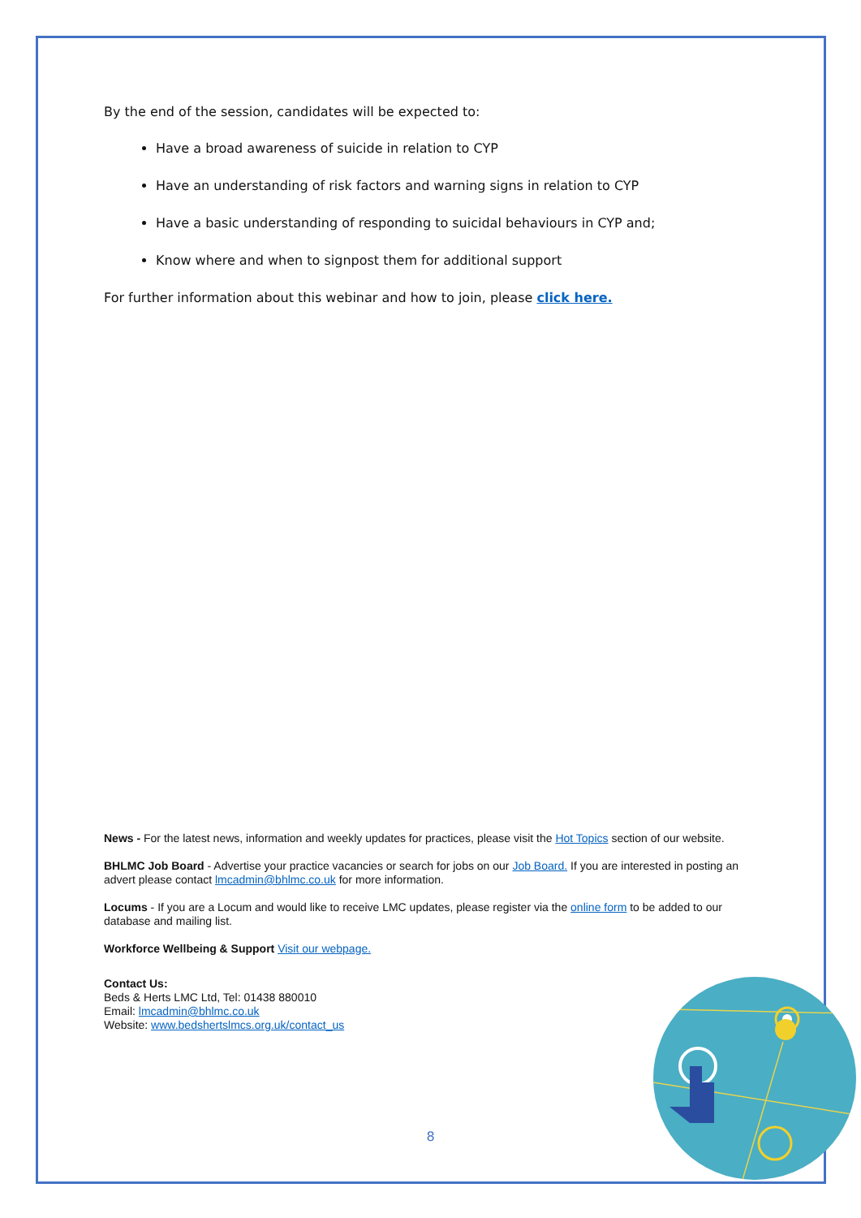By the end of the session, candidates will be expected to:
Have a broad awareness of suicide in relation to CYP
Have an understanding of risk factors and warning signs in relation to CYP
Have a basic understanding of responding to suicidal behaviours in CYP and;
Know where and when to signpost them for additional support
For further information about this webinar and how to join, please click here.
News - For the latest news, information and weekly updates for practices, please visit the Hot Topics section of our website.
BHLMC Job Board - Advertise your practice vacancies or search for jobs on our Job Board. If you are interested in posting an advert please contact lmcadmin@bhlmc.co.uk for more information.
Locums - If you are a Locum and would like to receive LMC updates, please register via the online form to be added to our database and mailing list.
Workforce Wellbeing & Support Visit our webpage.
Contact Us:
Beds & Herts LMC Ltd, Tel: 01438 880010
Email: lmcadmin@bhlmc.co.uk
Website: www.bedshertslmcs.org.uk/contact_us
8